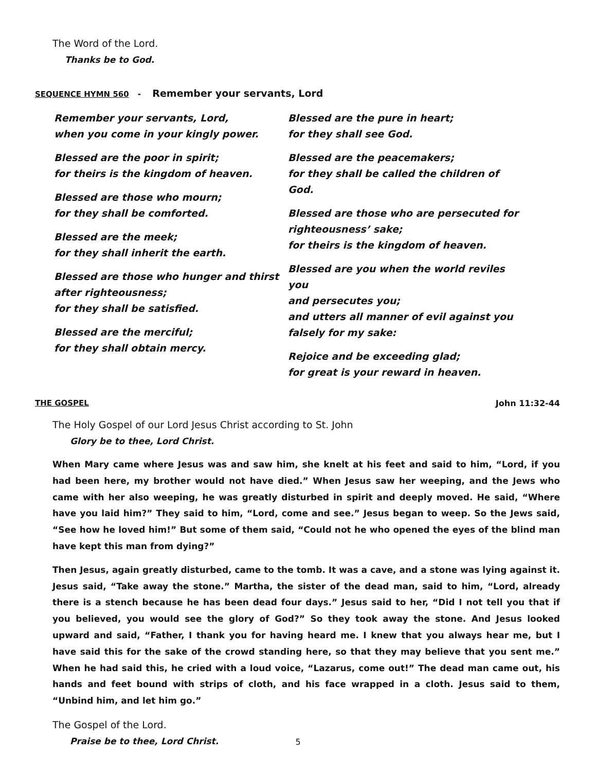The Word of the Lord.
Thanks be to God.
SEQUENCE HYMN 560 - Remember your servants, Lord
Remember your servants, Lord,
when you come in your kingly power.
Blessed are the poor in spirit;
for theirs is the kingdom of heaven.
Blessed are those who mourn;
for they shall be comforted.
Blessed are the meek;
for they shall inherit the earth.
Blessed are those who hunger and thirst
after righteousness;
for they shall be satisfied.
Blessed are the merciful;
for they shall obtain mercy.
Blessed are the pure in heart;
for they shall see God.
Blessed are the peacemakers;
for they shall be called the children of God.
Blessed are those who are persecuted for
righteousness’ sake;
for theirs is the kingdom of heaven.
Blessed are you when the world reviles you
and persecutes you;
and utters all manner of evil against you
falsely for my sake:
Rejoice and be exceeding glad;
for great is your reward in heaven.
THE GOSPEL John 11:32-44
The Holy Gospel of our Lord Jesus Christ according to St. John
Glory be to thee, Lord Christ.
When Mary came where Jesus was and saw him, she knelt at his feet and said to him, “Lord, if you had been here, my brother would not have died.” When Jesus saw her weeping, and the Jews who came with her also weeping, he was greatly disturbed in spirit and deeply moved. He said, “Where have you laid him?” They said to him, “Lord, come and see.” Jesus began to weep. So the Jews said, “See how he loved him!” But some of them said, “Could not he who opened the eyes of the blind man have kept this man from dying?”
Then Jesus, again greatly disturbed, came to the tomb. It was a cave, and a stone was lying against it. Jesus said, “Take away the stone.” Martha, the sister of the dead man, said to him, “Lord, already there is a stench because he has been dead four days.” Jesus said to her, “Did I not tell you that if you believed, you would see the glory of God?” So they took away the stone. And Jesus looked upward and said, “Father, I thank you for having heard me. I knew that you always hear me, but I have said this for the sake of the crowd standing here, so that they may believe that you sent me.” When he had said this, he cried with a loud voice, “Lazarus, come out!” The dead man came out, his hands and feet bound with strips of cloth, and his face wrapped in a cloth. Jesus said to them, “Unbind him, and let him go.”
The Gospel of the Lord.
Praise be to thee, Lord Christ.
5